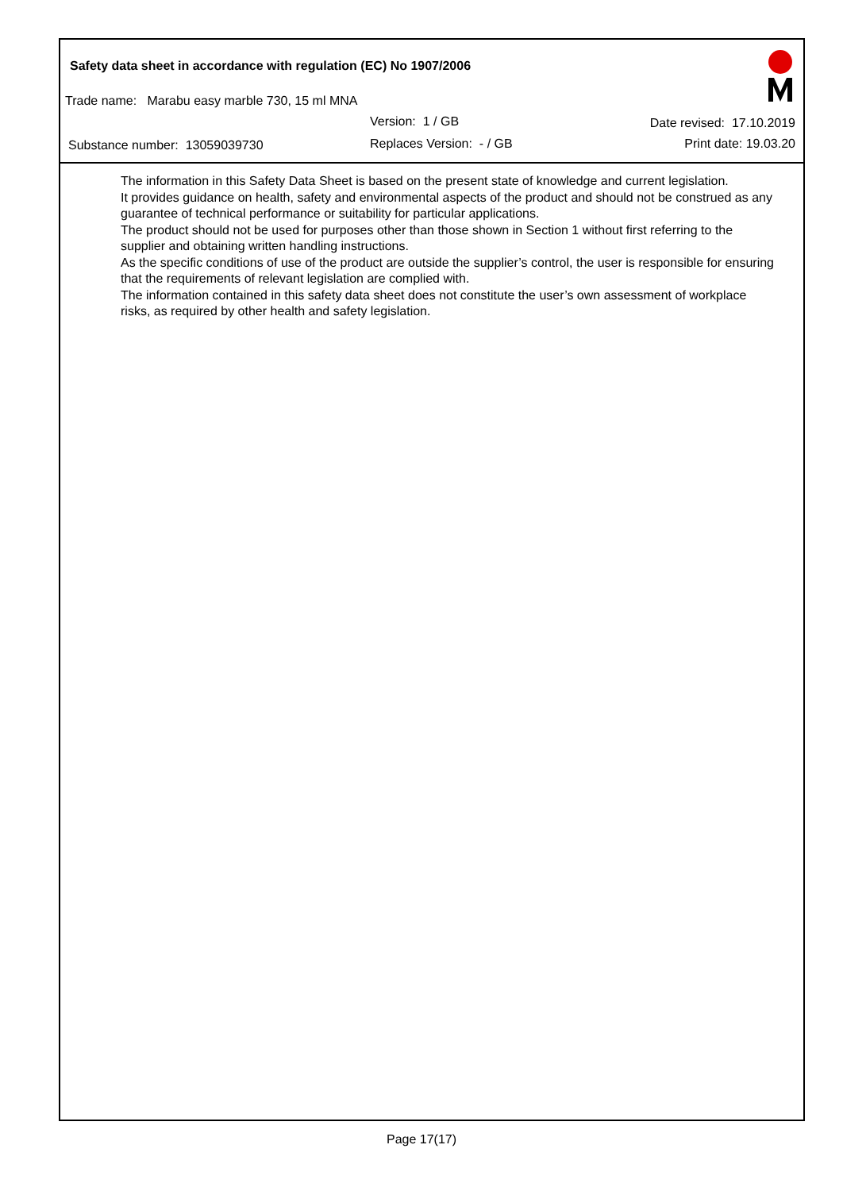Safety data sheet in accordance with regulation (EC) No 1907/2006
Trade name: Marabu easy marble 730, 15 ml MNA
Version: 1 / GB Date revised: 17.10.2019
Substance number: 13059039730 Replaces Version: - / GB Print date: 19.03.20
The information in this Safety Data Sheet is based on the present state of knowledge and current legislation.
It provides guidance on health, safety and environmental aspects of the product and should not be construed as any guarantee of technical performance or suitability for particular applications.
The product should not be used for purposes other than those shown in Section 1 without first referring to the supplier and obtaining written handling instructions.
As the specific conditions of use of the product are outside the supplier’s control, the user is responsible for ensuring that the requirements of relevant legislation are complied with.
The information contained in this safety data sheet does not constitute the user’s own assessment of workplace risks, as required by other health and safety legislation.
Page 17(17)